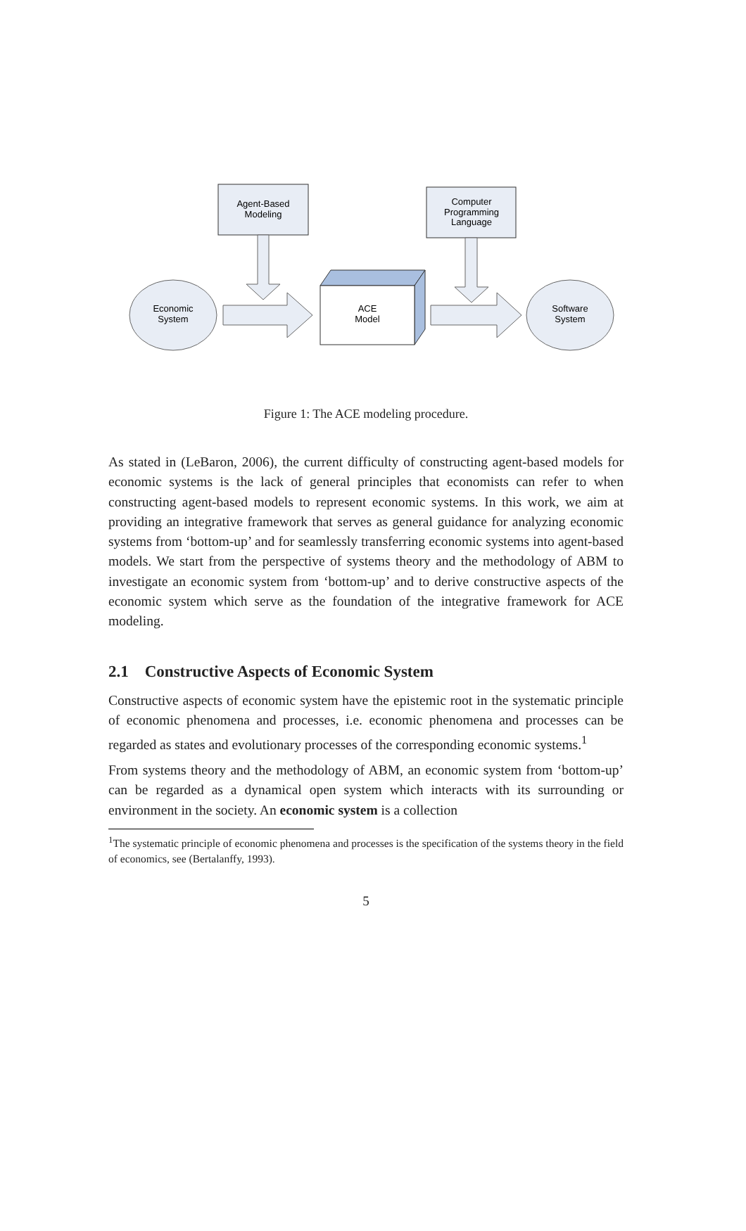Agent-Based
Modeling
Computer
Programming
Language
ACE
Model
Economic
System
Software
System
Figure 1: The ACE modeling procedure.
As stated in (LeBaron, 2006), the current difficulty of constructing agent-based models for economic systems is the lack of general principles that economists can refer to when constructing agent-based models to represent economic systems. In this work, we aim at providing an integrative framework that serves as general guidance for analyzing economic systems from ‘bottom-up’ and for seamlessly transferring economic systems into agent-based models. We start from the perspective of systems theory and the methodology of ABM to investigate an economic system from ‘bottom-up’ and to derive constructive aspects of the economic system which serve as the foundation of the integrative framework for ACE modeling.
2.1 Constructive Aspects of Economic System
Constructive aspects of economic system have the epistemic root in the systematic principle of economic phenomena and processes, i.e. economic phenomena and processes can be regarded as states and evolutionary processes of the corresponding economic systems.<sup>1</sup>
From systems theory and the methodology of ABM, an economic system from ‘bottom-up’ can be regarded as a dynamical open system which interacts with its surrounding or environment in the society. An economic system is a collection
<sup>1</sup> The systematic principle of economic phenomena and processes is the specification of the systems theory in the field of economics, see (Bertalanffy, 1993).
5